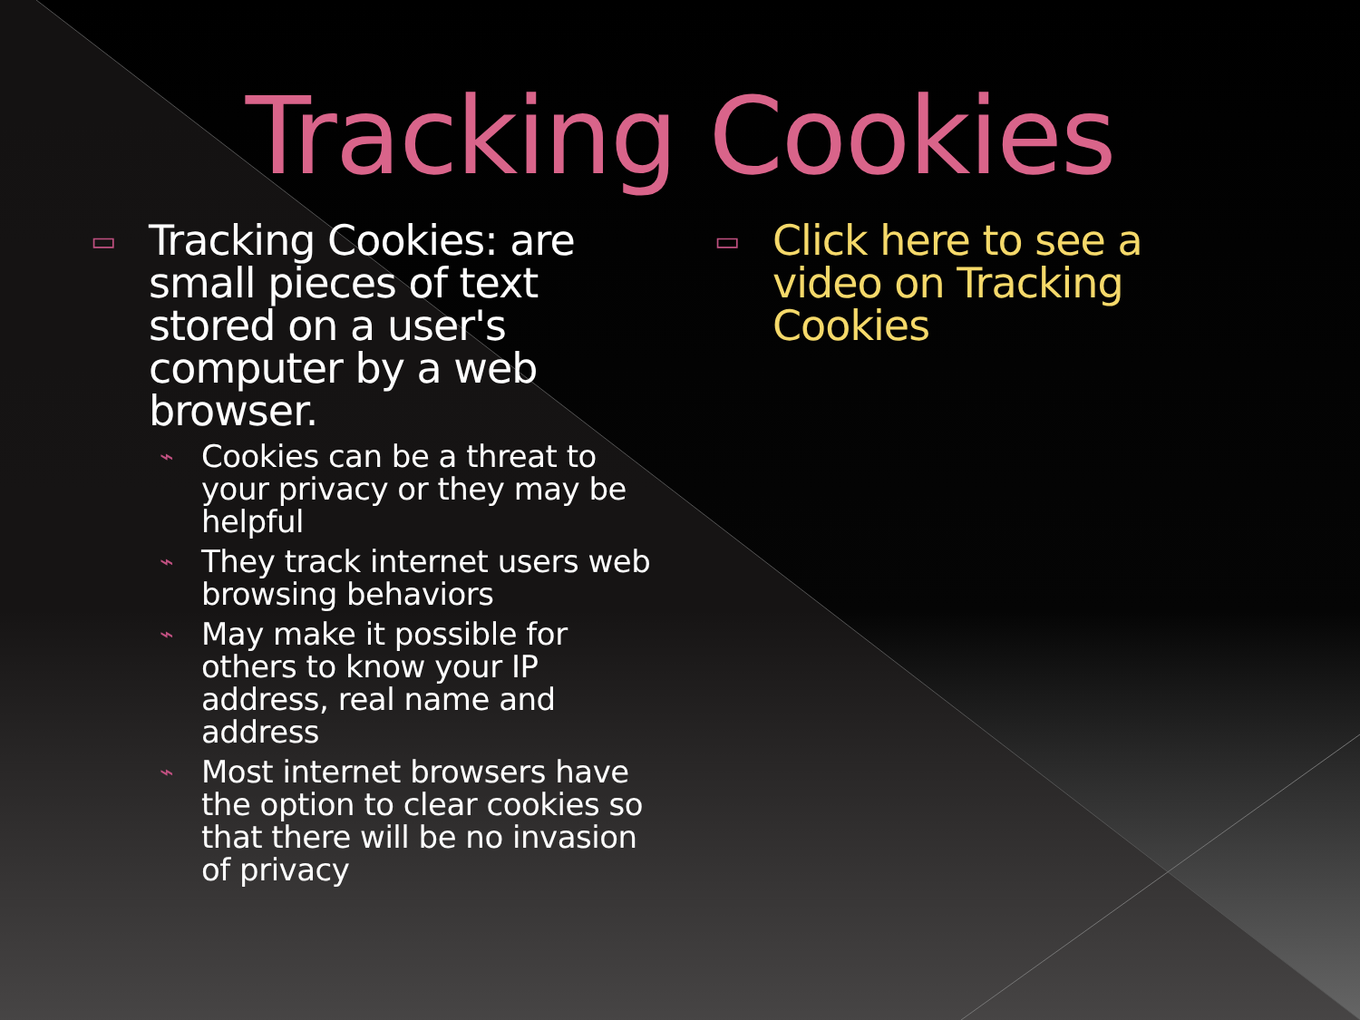Tracking Cookies
▭ Tracking Cookies: are small pieces of text stored on a user's computer by a web browser.
⌁ Cookies can be a threat to your privacy or they may be helpful
⌁ They track internet users web browsing behaviors
⌁ May make it possible for others to know your IP address, real name and address
⌁ Most internet browsers have the option to clear cookies so that there will be no invasion of privacy
▭ Click here to see a video on Tracking Cookies